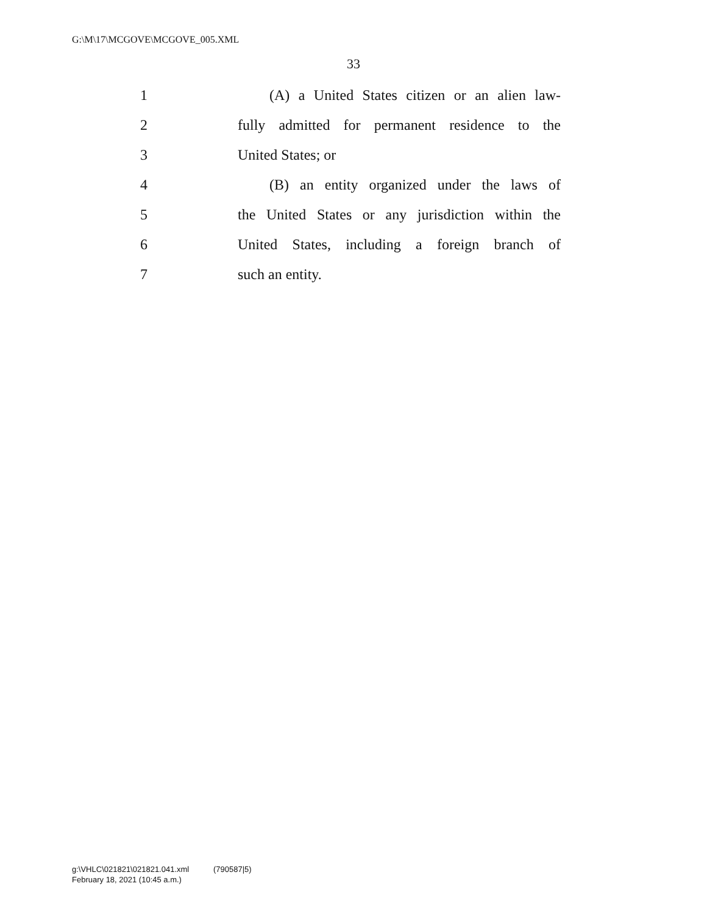G:\M\17\MCGOVE\MCGOVE_005.XML
33
1 (A) a United States citizen or an alien law-
2 fully admitted for permanent residence to the
3 United States; or
4 (B) an entity organized under the laws of
5 the United States or any jurisdiction within the
6 United States, including a foreign branch of
7 such an entity.
g:\VHLC\021821\021821.041.xml (790587|5)
February 18, 2021 (10:45 a.m.)